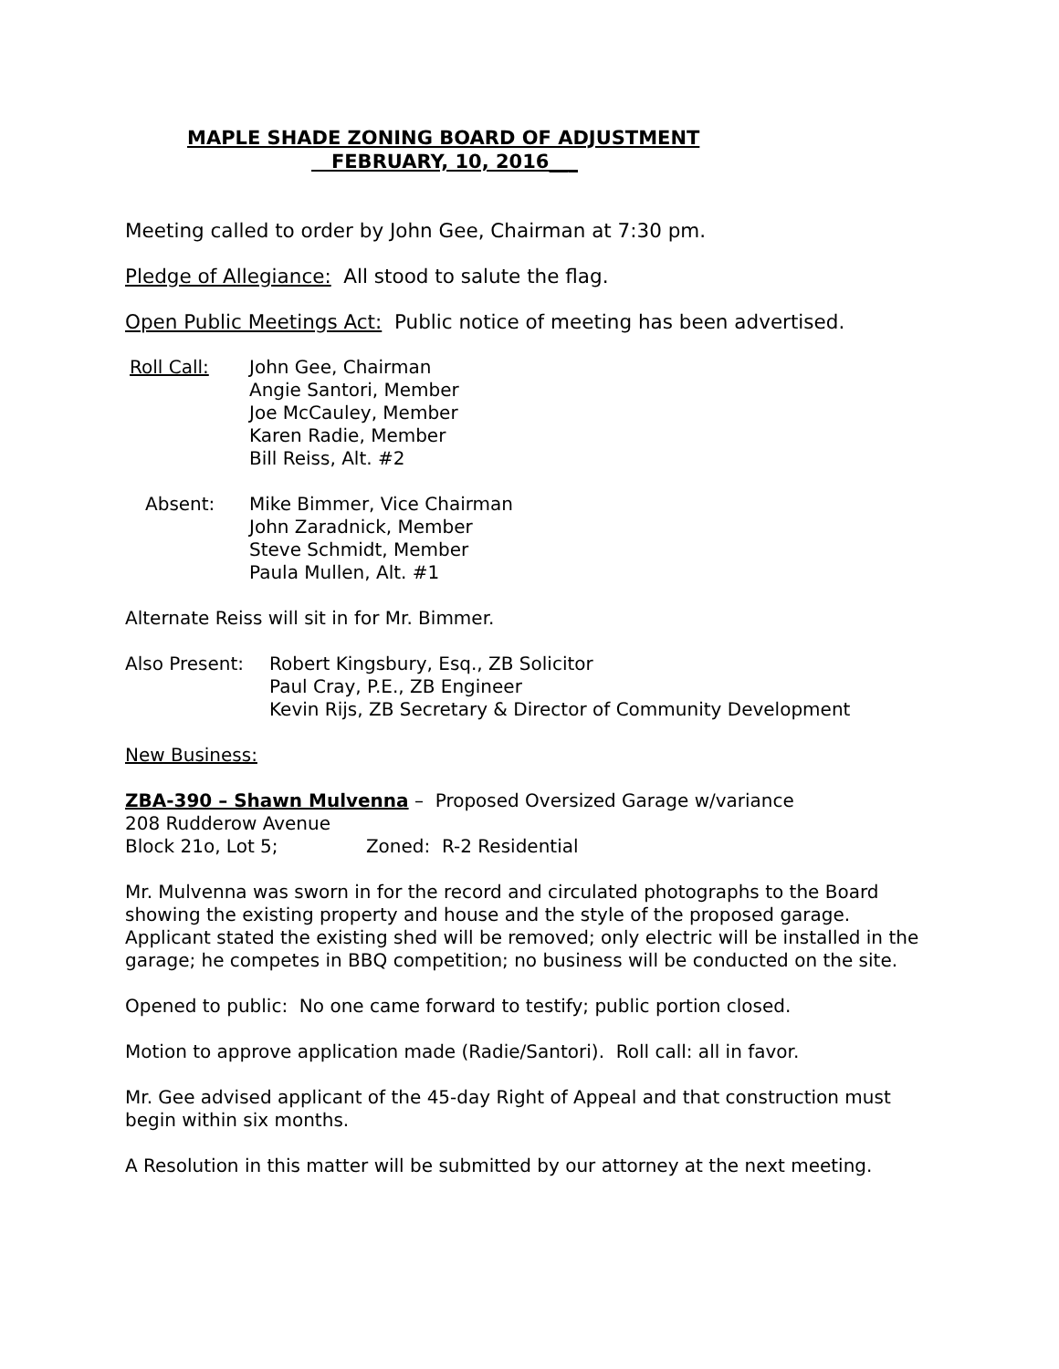MAPLE SHADE ZONING BOARD OF ADJUSTMENT
FEBRUARY, 10, 2016___
Meeting called to order by John Gee, Chairman at 7:30 pm.
Pledge of Allegiance: All stood to salute the flag.
Open Public Meetings Act: Public notice of meeting has been advertised.
Roll Call: John Gee, Chairman
Angie Santori, Member
Joe McCauley, Member
Karen Radie, Member
Bill Reiss, Alt. #2
Absent: Mike Bimmer, Vice Chairman
John Zaradnick, Member
Steve Schmidt, Member
Paula Mullen, Alt. #1
Alternate Reiss will sit in for Mr. Bimmer.
Also Present: Robert Kingsbury, Esq., ZB Solicitor
Paul Cray, P.E., ZB Engineer
Kevin Rijs, ZB Secretary & Director of Community Development
New Business:
ZBA-390 – Shawn Mulvenna – Proposed Oversized Garage w/variance
208 Rudderow Avenue
Block 21o, Lot 5; Zoned: R-2 Residential
Mr. Mulvenna was sworn in for the record and circulated photographs to the Board showing the existing property and house and the style of the proposed garage. Applicant stated the existing shed will be removed; only electric will be installed in the garage; he competes in BBQ competition; no business will be conducted on the site.
Opened to public: No one came forward to testify; public portion closed.
Motion to approve application made (Radie/Santori). Roll call: all in favor.
Mr. Gee advised applicant of the 45-day Right of Appeal and that construction must begin within six months.
A Resolution in this matter will be submitted by our attorney at the next meeting.